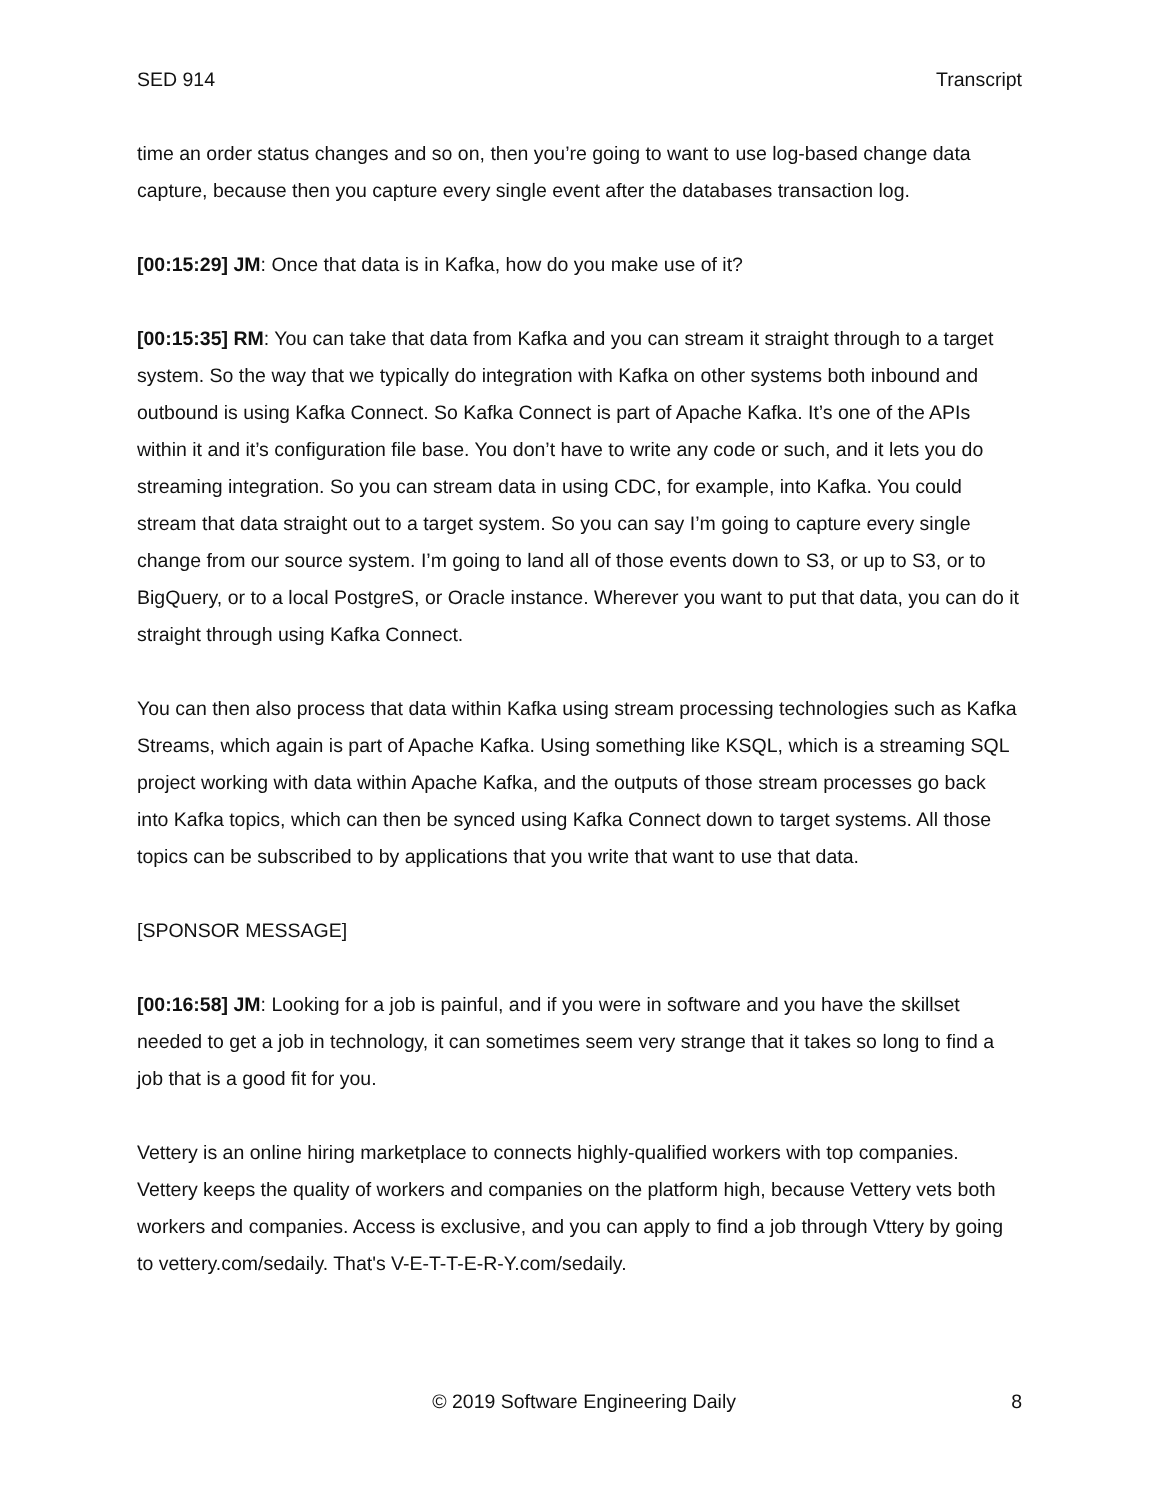SED 914 Transcript
time an order status changes and so on, then you’re going to want to use log-based change data capture, because then you capture every single event after the databases transaction log.
[00:15:29] JM: Once that data is in Kafka, how do you make use of it?
[00:15:35] RM: You can take that data from Kafka and you can stream it straight through to a target system. So the way that we typically do integration with Kafka on other systems both inbound and outbound is using Kafka Connect. So Kafka Connect is part of Apache Kafka. It’s one of the APIs within it and it’s configuration file base. You don’t have to write any code or such, and it lets you do streaming integration. So you can stream data in using CDC, for example, into Kafka. You could stream that data straight out to a target system. So you can say I’m going to capture every single change from our source system. I’m going to land all of those events down to S3, or up to S3, or to BigQuery, or to a local PostgreS, or Oracle instance. Wherever you want to put that data, you can do it straight through using Kafka Connect.
You can then also process that data within Kafka using stream processing technologies such as Kafka Streams, which again is part of Apache Kafka. Using something like KSQL, which is a streaming SQL project working with data within Apache Kafka, and the outputs of those stream processes go back into Kafka topics, which can then be synced using Kafka Connect down to target systems. All those topics can be subscribed to by applications that you write that want to use that data.
[SPONSOR MESSAGE]
[00:16:58] JM: Looking for a job is painful, and if you were in software and you have the skillset needed to get a job in technology, it can sometimes seem very strange that it takes so long to find a job that is a good fit for you.
Vettery is an online hiring marketplace to connects highly-qualified workers with top companies. Vettery keeps the quality of workers and companies on the platform high, because Vettery vets both workers and companies. Access is exclusive, and you can apply to find a job through Vttery by going to vettery.com/sedaily. That's V-E-T-T-E-R-Y.com/sedaily.
© 2019 Software Engineering Daily 8